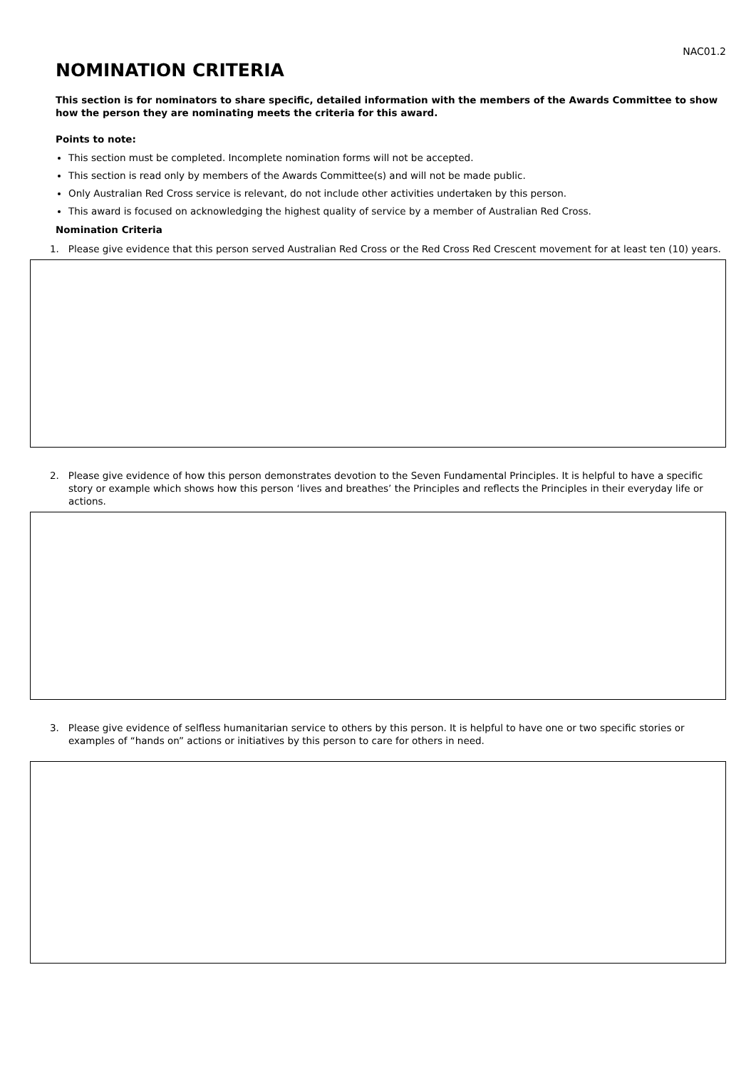NAC01.2
NOMINATION CRITERIA
This section is for nominators to share specific, detailed information with the members of the Awards Committee to show how the person they are nominating meets the criteria for this award.
Points to note:
This section must be completed. Incomplete nomination forms will not be accepted.
This section is read only by members of the Awards Committee(s) and will not be made public.
Only Australian Red Cross service is relevant, do not include other activities undertaken by this person.
This award is focused on acknowledging the highest quality of service by a member of Australian Red Cross.
Nomination Criteria
1. Please give evidence that this person served Australian Red Cross or the Red Cross Red Crescent movement for at least ten (10) years.
2. Please give evidence of how this person demonstrates devotion to the Seven Fundamental Principles. It is helpful to have a specific story or example which shows how this person ‘lives and breathes’ the Principles and reflects the Principles in their everyday life or actions.
3. Please give evidence of selfless humanitarian service to others by this person. It is helpful to have one or two specific stories or examples of “hands on” actions or initiatives by this person to care for others in need.